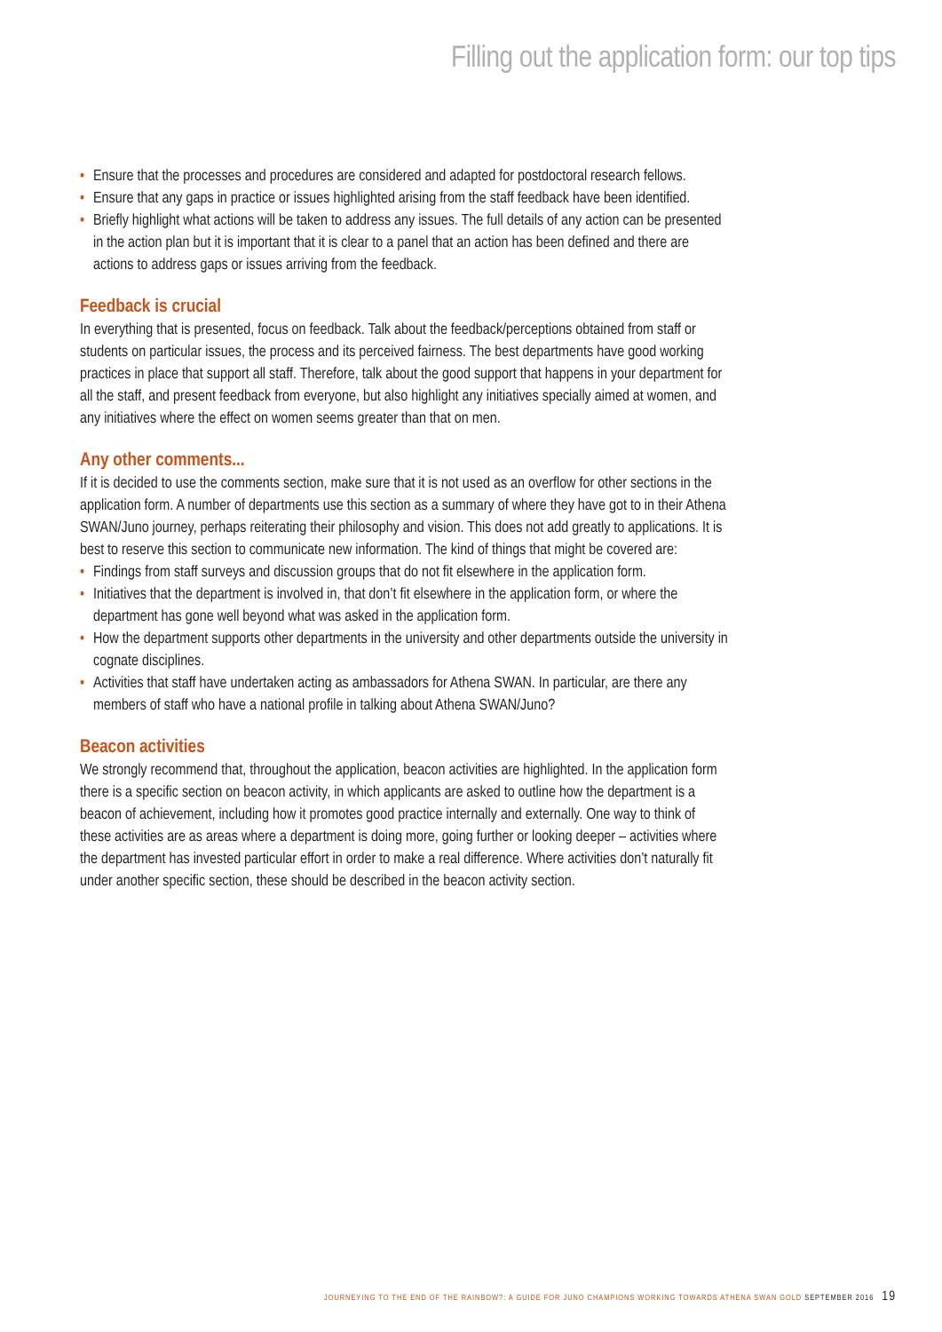Filling out the application form: our top tips
• Ensure that the processes and procedures are considered and adapted for postdoctoral research fellows.
• Ensure that any gaps in practice or issues highlighted arising from the staff feedback have been identified.
• Briefly highlight what actions will be taken to address any issues. The full details of any action can be presented in the action plan but it is important that it is clear to a panel that an action has been defined and there are actions to address gaps or issues arriving from the feedback.
Feedback is crucial
In everything that is presented, focus on feedback. Talk about the feedback/perceptions obtained from staff or students on particular issues, the process and its perceived fairness. The best departments have good working practices in place that support all staff. Therefore, talk about the good support that happens in your department for all the staff, and present feedback from everyone, but also highlight any initiatives specially aimed at women, and any initiatives where the effect on women seems greater than that on men.
Any other comments...
If it is decided to use the comments section, make sure that it is not used as an overflow for other sections in the application form. A number of departments use this section as a summary of where they have got to in their Athena SWAN/Juno journey, perhaps reiterating their philosophy and vision. This does not add greatly to applications. It is best to reserve this section to communicate new information. The kind of things that might be covered are:
• Findings from staff surveys and discussion groups that do not fit elsewhere in the application form.
• Initiatives that the department is involved in, that don’t fit elsewhere in the application form, or where the department has gone well beyond what was asked in the application form.
• How the department supports other departments in the university and other departments outside the university in cognate disciplines.
• Activities that staff have undertaken acting as ambassadors for Athena SWAN. In particular, are there any members of staff who have a national profile in talking about Athena SWAN/Juno?
Beacon activities
We strongly recommend that, throughout the application, beacon activities are highlighted. In the application form there is a specific section on beacon activity, in which applicants are asked to outline how the department is a beacon of achievement, including how it promotes good practice internally and externally. One way to think of these activities are as areas where a department is doing more, going further or looking deeper – activities where the department has invested particular effort in order to make a real difference. Where activities don’t naturally fit under another specific section, these should be described in the beacon activity section.
JOURNEYING TO THE END OF THE RAINBOW?: A GUIDE FOR JUNO CHAMPIONS WORKING TOWARDS ATHENA SWAN GOLD SEPTEMBER 2016 19